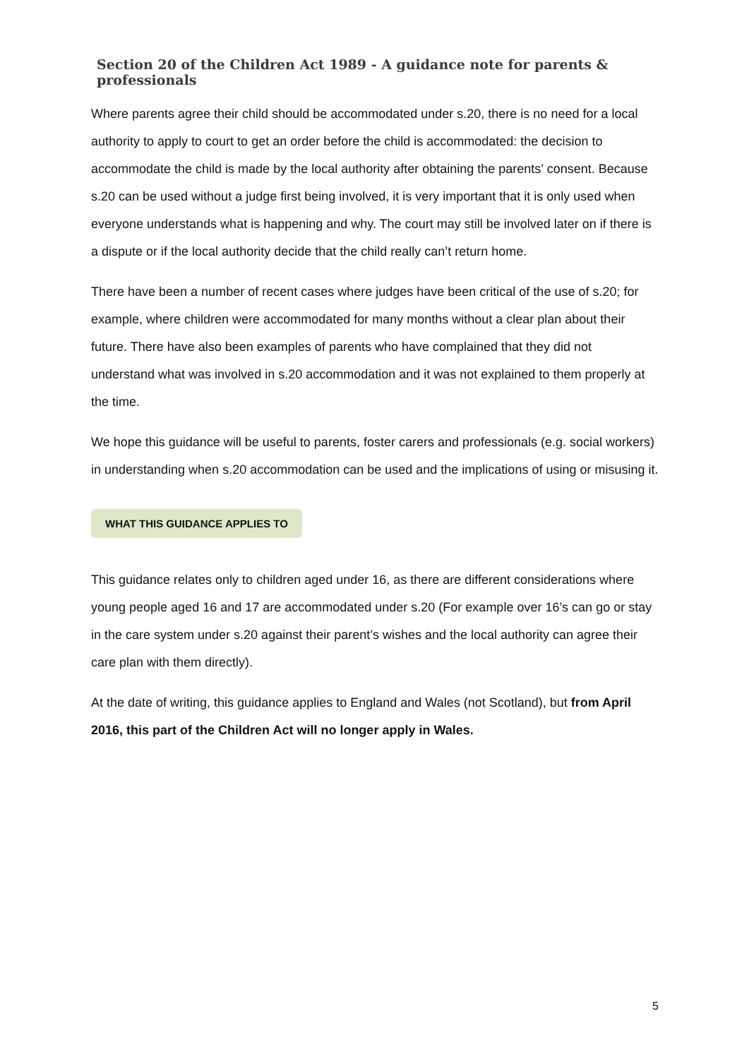Section 20 of the Children Act 1989 - A guidance note for parents & professionals
Where parents agree their child should be accommodated under s.20, there is no need for a local authority to apply to court to get an order before the child is accommodated: the decision to accommodate the child is made by the local authority after obtaining the parents’ consent. Because s.20 can be used without a judge first being involved, it is very important that it is only used when everyone understands what is happening and why. The court may still be involved later on if there is a dispute or if the local authority decide that the child really can’t return home.
There have been a number of recent cases where judges have been critical of the use of s.20; for example, where children were accommodated for many months without a clear plan about their future. There have also been examples of parents who have complained that they did not understand what was involved in s.20 accommodation and it was not explained to them properly at the time.
We hope this guidance will be useful to parents, foster carers and professionals (e.g. social workers) in understanding when s.20 accommodation can be used and the implications of using or misusing it.
WHAT THIS GUIDANCE APPLIES TO
This guidance relates only to children aged under 16, as there are different considerations where young people aged 16 and 17 are accommodated under s.20 (For example over 16’s can go or stay in the care system under s.20 against their parent’s wishes and the local authority can agree their care plan with them directly).
At the date of writing, this guidance applies to England and Wales (not Scotland), but from April 2016, this part of the Children Act will no longer apply in Wales.
5